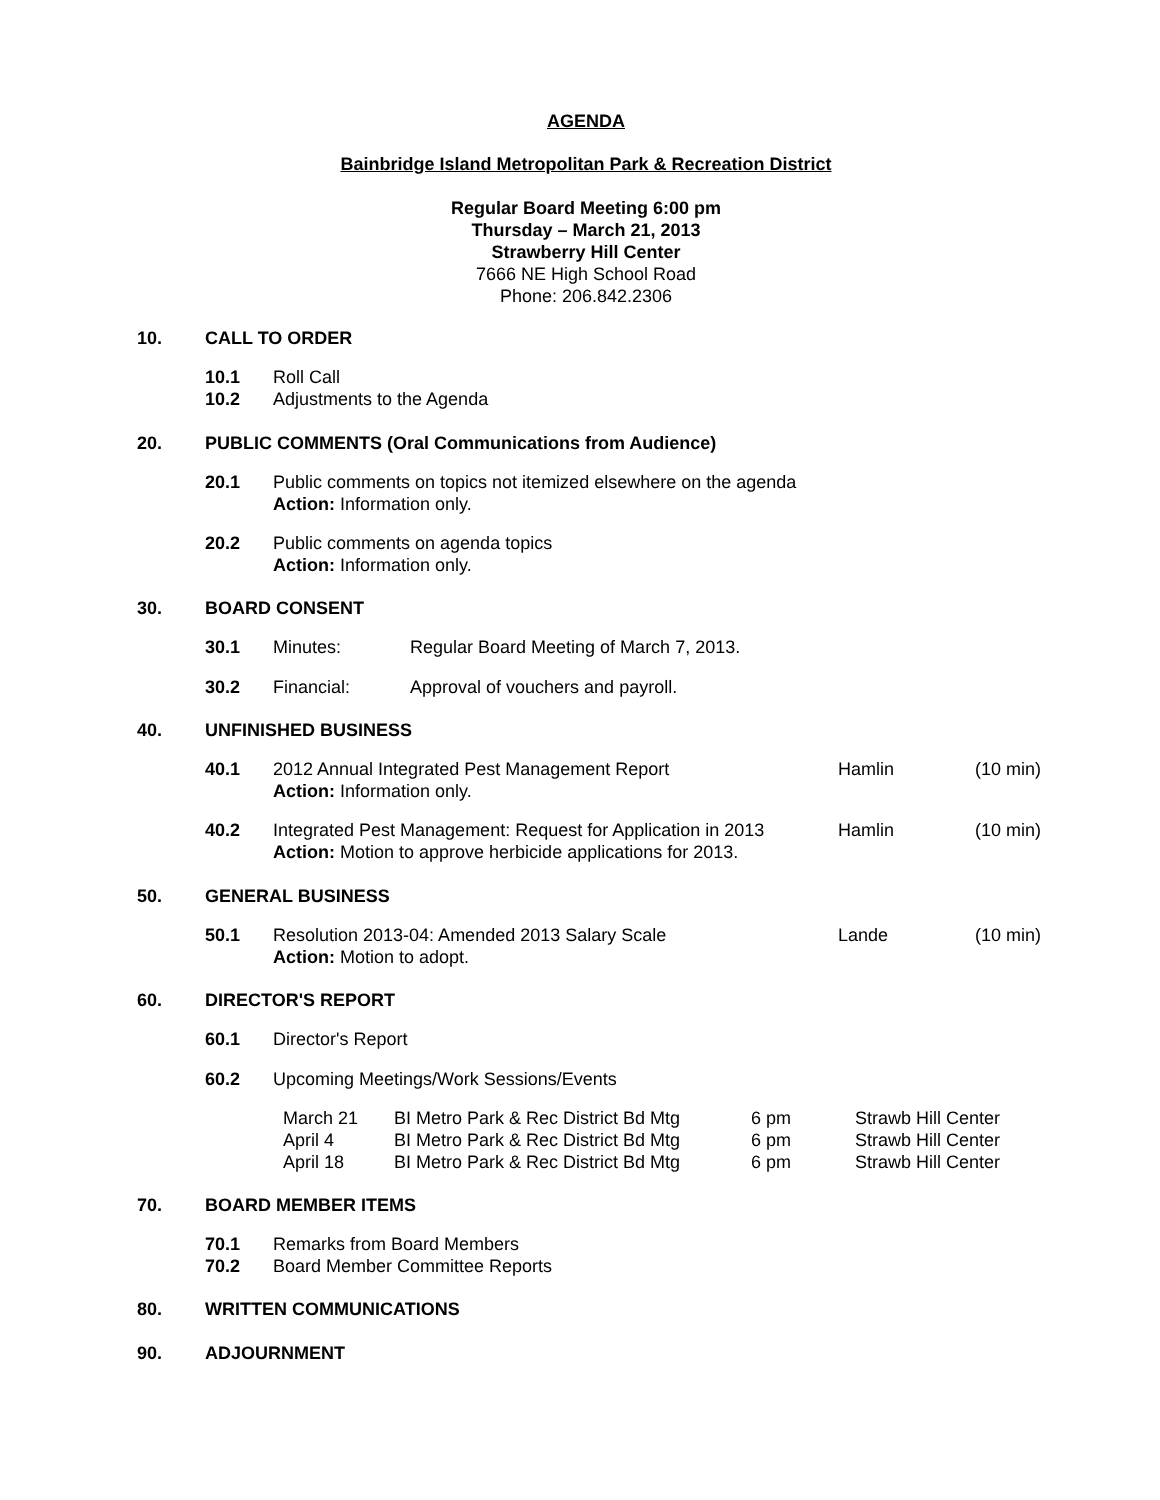AGENDA
Bainbridge Island Metropolitan Park & Recreation District
Regular Board Meeting 6:00 pm
Thursday – March 21, 2013
Strawberry Hill Center
7666 NE High School Road
Phone: 206.842.2306
10. CALL TO ORDER
10.1 Roll Call
10.2 Adjustments to the Agenda
20. PUBLIC COMMENTS (Oral Communications from Audience)
20.1 Public comments on topics not itemized elsewhere on the agenda
Action: Information only.
20.2 Public comments on agenda topics
Action: Information only.
30. BOARD CONSENT
30.1 Minutes: Regular Board Meeting of March 7, 2013.
30.2 Financial: Approval of vouchers and payroll.
40. UNFINISHED BUSINESS
40.1 2012 Annual Integrated Pest Management Report
Action: Information only. Hamlin (10 min)
40.2 Integrated Pest Management: Request for Application in 2013
Action: Motion to approve herbicide applications for 2013. Hamlin (10 min)
50. GENERAL BUSINESS
50.1 Resolution 2013-04: Amended 2013 Salary Scale
Action: Motion to adopt. Lande (10 min)
60. DIRECTOR'S REPORT
60.1 Director's Report
60.2 Upcoming Meetings/Work Sessions/Events
March 21 BI Metro Park & Rec District Bd Mtg 6 pm Strawb Hill Center
April 4 BI Metro Park & Rec District Bd Mtg 6 pm Strawb Hill Center
April 18 BI Metro Park & Rec District Bd Mtg 6 pm Strawb Hill Center
70. BOARD MEMBER ITEMS
70.1 Remarks from Board Members
70.2 Board Member Committee Reports
80. WRITTEN COMMUNICATIONS
90. ADJOURNMENT